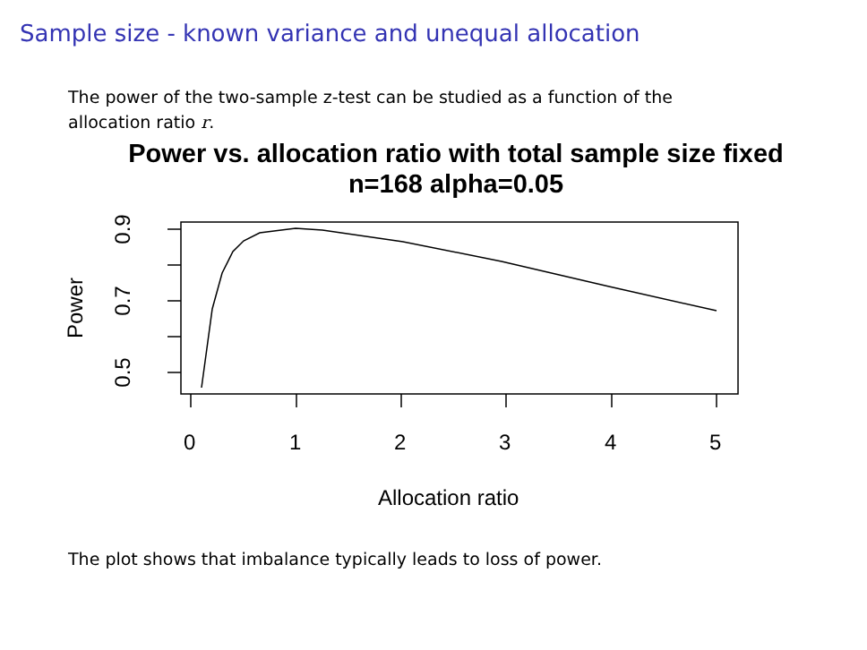Sample size - known variance and unequal allocation
The power of the two-sample z-test can be studied as a function of the allocation ratio r.
Power vs. allocation ratio with total sample size fixed
n=168 alpha=0.05
0 1 2 3 4 5
Allocation ratio
0.9
0.7
0.5
Power
The plot shows that imbalance typically leads to loss of power.